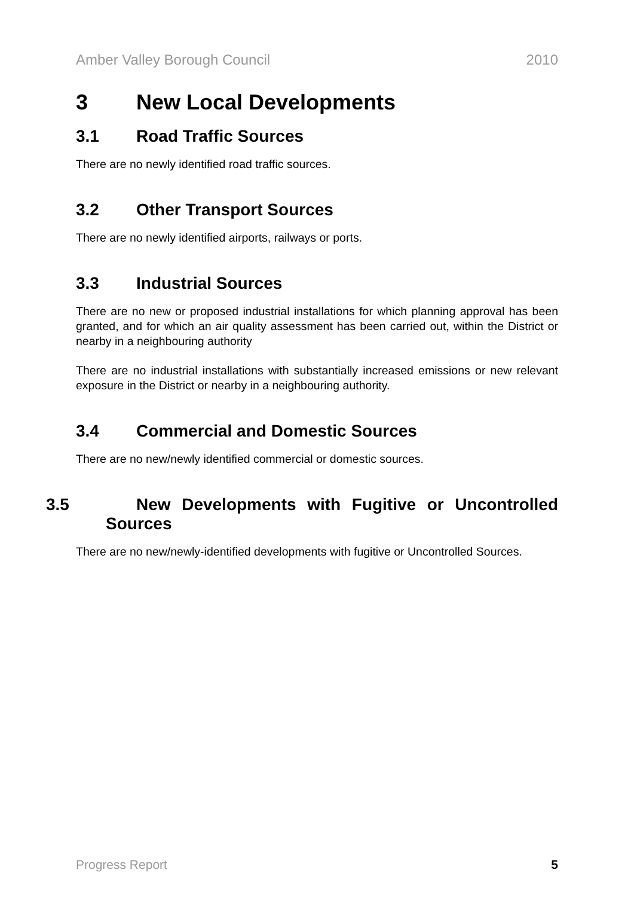Amber Valley Borough Council 2010
3 New Local Developments
3.1 Road Traffic Sources
There are no newly identified road traffic sources.
3.2 Other Transport Sources
There are no newly identified airports, railways or ports.
3.3 Industrial Sources
There are no new or proposed industrial installations for which planning approval has been granted, and for which an air quality assessment has been carried out, within the District or nearby in a neighbouring authority
There are no industrial installations with substantially increased emissions or new relevant exposure in the District or nearby in a neighbouring authority.
3.4 Commercial and Domestic Sources
There are no new/newly identified commercial or domestic sources.
3.5 New Developments with Fugitive or Uncontrolled Sources
There are no new/newly-identified developments with fugitive or Uncontrolled Sources.
Progress Report 5